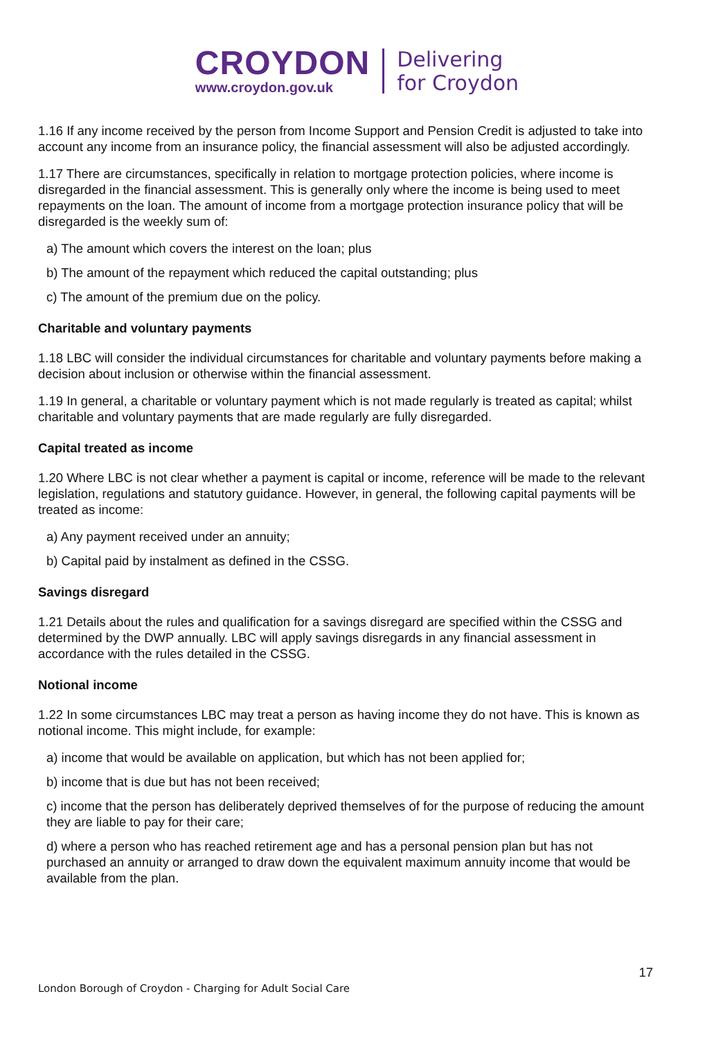CROYDON
www.croydon.gov.uk
Delivering
for Croydon
1.16 If any income received by the person from Income Support and Pension Credit is adjusted to take into account any income from an insurance policy, the financial assessment will also be adjusted accordingly.
1.17 There are circumstances, specifically in relation to mortgage protection policies, where income is disregarded in the financial assessment. This is generally only where the income is being used to meet repayments on the loan. The amount of income from a mortgage protection insurance policy that will be disregarded is the weekly sum of:
a) The amount which covers the interest on the loan; plus
b) The amount of the repayment which reduced the capital outstanding; plus
c) The amount of the premium due on the policy.
Charitable and voluntary payments
1.18 LBC will consider the individual circumstances for charitable and voluntary payments before making a decision about inclusion or otherwise within the financial assessment.
1.19 In general, a charitable or voluntary payment which is not made regularly is treated as capital; whilst charitable and voluntary payments that are made regularly are fully disregarded.
Capital treated as income
1.20 Where LBC is not clear whether a payment is capital or income, reference will be made to the relevant legislation, regulations and statutory guidance. However, in general, the following capital payments will be treated as income:
a) Any payment received under an annuity;
b) Capital paid by instalment as defined in the CSSG.
Savings disregard
1.21 Details about the rules and qualification for a savings disregard are specified within the CSSG and determined by the DWP annually. LBC will apply savings disregards in any financial assessment in accordance with the rules detailed in the CSSG.
Notional income
1.22 In some circumstances LBC may treat a person as having income they do not have. This is known as notional income. This might include, for example:
a) income that would be available on application, but which has not been applied for;
b) income that is due but has not been received;
c) income that the person has deliberately deprived themselves of for the purpose of reducing the amount they are liable to pay for their care;
d) where a person who has reached retirement age and has a personal pension plan but has not purchased an annuity or arranged to draw down the equivalent maximum annuity income that would be available from the plan.
17
London Borough of Croydon - Charging for Adult Social Care